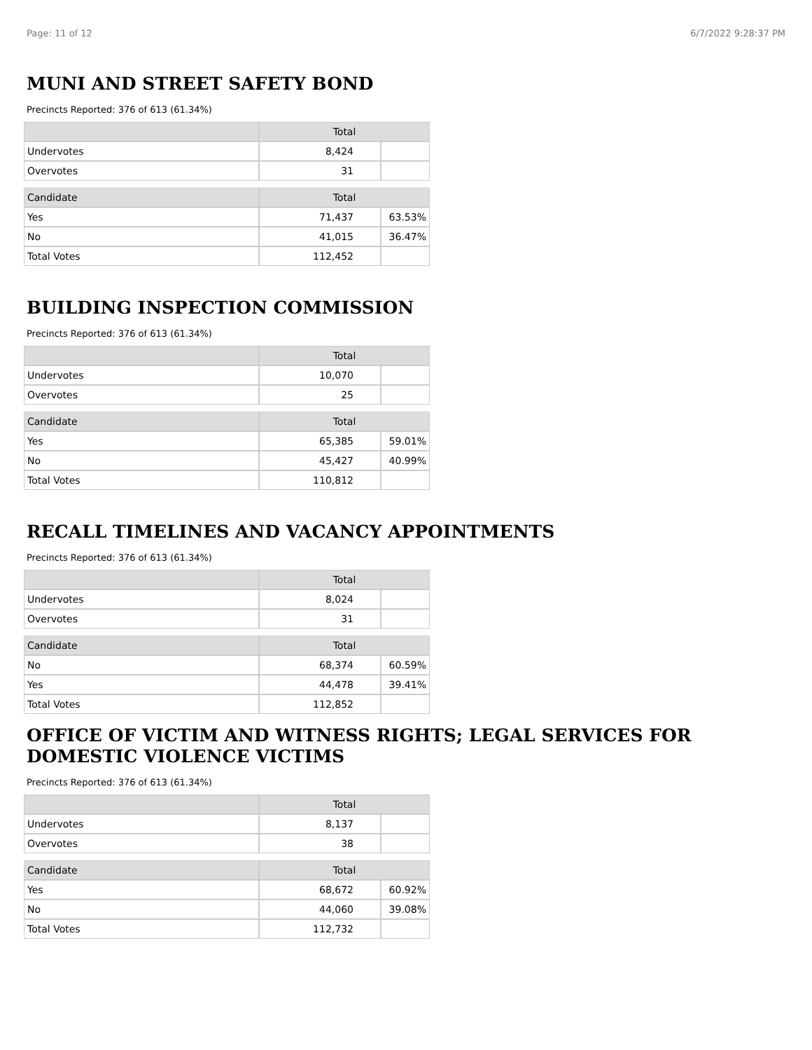Page: 11 of 12 6/7/2022 9:28:37 PM
MUNI AND STREET SAFETY BOND
Precincts Reported: 376 of 613 (61.34%)
| | Total | |
| --- | --- | --- |
| Undervotes | 8,424 | |
| Overvotes | 31 | |
| Candidate | Total | |
| Yes | 71,437 | 63.53% |
| No | 41,015 | 36.47% |
| Total Votes | 112,452 | |
BUILDING INSPECTION COMMISSION
Precincts Reported: 376 of 613 (61.34%)
| | Total | |
| --- | --- | --- |
| Undervotes | 10,070 | |
| Overvotes | 25 | |
| Candidate | Total | |
| Yes | 65,385 | 59.01% |
| No | 45,427 | 40.99% |
| Total Votes | 110,812 | |
RECALL TIMELINES AND VACANCY APPOINTMENTS
Precincts Reported: 376 of 613 (61.34%)
| | Total | |
| --- | --- | --- |
| Undervotes | 8,024 | |
| Overvotes | 31 | |
| Candidate | Total | |
| No | 68,374 | 60.59% |
| Yes | 44,478 | 39.41% |
| Total Votes | 112,852 | |
OFFICE OF VICTIM AND WITNESS RIGHTS; LEGAL SERVICES FOR
DOMESTIC VIOLENCE VICTIMS
Precincts Reported: 376 of 613 (61.34%)
| | Total | |
| --- | --- | --- |
| Undervotes | 8,137 | |
| Overvotes | 38 | |
| Candidate | Total | |
| Yes | 68,672 | 60.92% |
| No | 44,060 | 39.08% |
| Total Votes | 112,732 | |